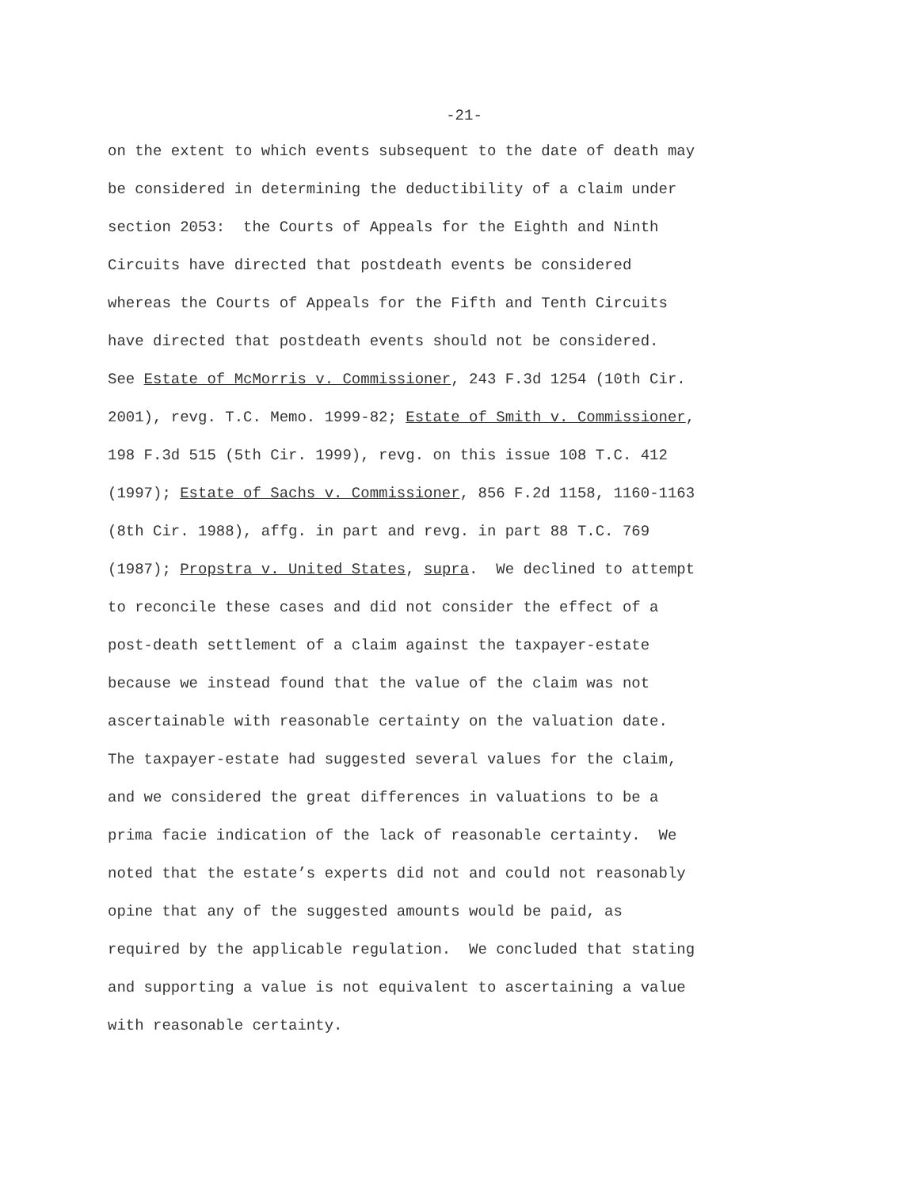-21-
on the extent to which events subsequent to the date of death may
be considered in determining the deductibility of a claim under
section 2053: the Courts of Appeals for the Eighth and Ninth
Circuits have directed that postdeath events be considered
whereas the Courts of Appeals for the Fifth and Tenth Circuits
have directed that postdeath events should not be considered.
See Estate of McMorris v. Commissioner, 243 F.3d 1254 (10th Cir.
2001), revg. T.C. Memo. 1999-82; Estate of Smith v. Commissioner,
198 F.3d 515 (5th Cir. 1999), revg. on this issue 108 T.C. 412
(1997); Estate of Sachs v. Commissioner, 856 F.2d 1158, 1160-1163
(8th Cir. 1988), affg. in part and revg. in part 88 T.C. 769
(1987); Propstra v. United States, supra. We declined to attempt
to reconcile these cases and did not consider the effect of a
post-death settlement of a claim against the taxpayer-estate
because we instead found that the value of the claim was not
ascertainable with reasonable certainty on the valuation date.
The taxpayer-estate had suggested several values for the claim,
and we considered the great differences in valuations to be a
prima facie indication of the lack of reasonable certainty. We
noted that the estate’s experts did not and could not reasonably
opine that any of the suggested amounts would be paid, as
required by the applicable regulation. We concluded that stating
and supporting a value is not equivalent to ascertaining a value
with reasonable certainty.